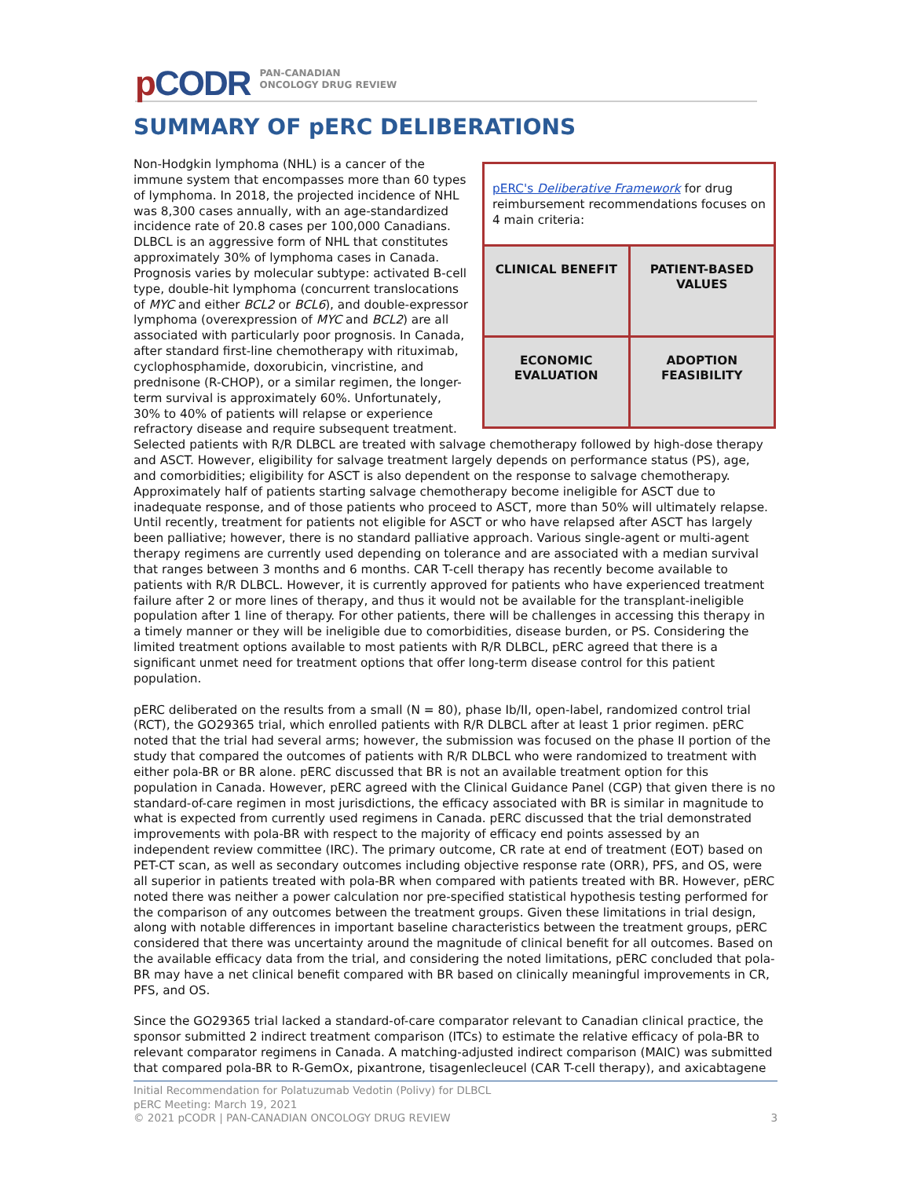p CODR
PAN-CANADIAN
ONCOLOGY DRUG REVIEW
SUMMARY OF pERC DELIBERATIONS
pERC's Deliberative Framework for drug reimbursement recommendations focuses on 4 main criteria:
| CLINICAL BENEFIT | PATIENT-BASED VALUES |
| ECONOMIC EVALUATION | ADOPTION FEASIBILITY |
Non-Hodgkin lymphoma (NHL) is a cancer of the immune system that encompasses more than 60 types of lymphoma. In 2018, the projected incidence of NHL was 8,300 cases annually, with an age-standardized incidence rate of 20.8 cases per 100,000 Canadians. DLBCL is an aggressive form of NHL that constitutes approximately 30% of lymphoma cases in Canada. Prognosis varies by molecular subtype: activated B-cell type, double-hit lymphoma (concurrent translocations of MYC and either BCL2 or BCL6), and double-expressor lymphoma (overexpression of MYC and BCL2) are all associated with particularly poor prognosis. In Canada, after standard first-line chemotherapy with rituximab, cyclophosphamide, doxorubicin, vincristine, and prednisone (R-CHOP), or a similar regimen, the longer-term survival is approximately 60%. Unfortunately, 30% to 40% of patients will relapse or experience refractory disease and require subsequent treatment. Selected patients with R/R DLBCL are treated with salvage chemotherapy followed by high-dose therapy and ASCT. However, eligibility for salvage treatment largely depends on performance status (PS), age, and comorbidities; eligibility for ASCT is also dependent on the response to salvage chemotherapy. Approximately half of patients starting salvage chemotherapy become ineligible for ASCT due to inadequate response, and of those patients who proceed to ASCT, more than 50% will ultimately relapse. Until recently, treatment for patients not eligible for ASCT or who have relapsed after ASCT has largely been palliative; however, there is no standard palliative approach. Various single-agent or multi-agent therapy regimens are currently used depending on tolerance and are associated with a median survival that ranges between 3 months and 6 months. CAR T-cell therapy has recently become available to patients with R/R DLBCL. However, it is currently approved for patients who have experienced treatment failure after 2 or more lines of therapy, and thus it would not be available for the transplant-ineligible population after 1 line of therapy. For other patients, there will be challenges in accessing this therapy in a timely manner or they will be ineligible due to comorbidities, disease burden, or PS. Considering the limited treatment options available to most patients with R/R DLBCL, pERC agreed that there is a significant unmet need for treatment options that offer long-term disease control for this patient population.
pERC deliberated on the results from a small (N = 80), phase Ib/II, open-label, randomized control trial (RCT), the GO29365 trial, which enrolled patients with R/R DLBCL after at least 1 prior regimen. pERC noted that the trial had several arms; however, the submission was focused on the phase II portion of the study that compared the outcomes of patients with R/R DLBCL who were randomized to treatment with either pola-BR or BR alone. pERC discussed that BR is not an available treatment option for this population in Canada. However, pERC agreed with the Clinical Guidance Panel (CGP) that given there is no standard-of-care regimen in most jurisdictions, the efficacy associated with BR is similar in magnitude to what is expected from currently used regimens in Canada. pERC discussed that the trial demonstrated improvements with pola-BR with respect to the majority of efficacy end points assessed by an independent review committee (IRC). The primary outcome, CR rate at end of treatment (EOT) based on PET-CT scan, as well as secondary outcomes including objective response rate (ORR), PFS, and OS, were all superior in patients treated with pola-BR when compared with patients treated with BR. However, pERC noted there was neither a power calculation nor pre-specified statistical hypothesis testing performed for the comparison of any outcomes between the treatment groups. Given these limitations in trial design, along with notable differences in important baseline characteristics between the treatment groups, pERC considered that there was uncertainty around the magnitude of clinical benefit for all outcomes. Based on the available efficacy data from the trial, and considering the noted limitations, pERC concluded that pola-BR may have a net clinical benefit compared with BR based on clinically meaningful improvements in CR, PFS, and OS.
Since the GO29365 trial lacked a standard-of-care comparator relevant to Canadian clinical practice, the sponsor submitted 2 indirect treatment comparison (ITCs) to estimate the relative efficacy of pola-BR to relevant comparator regimens in Canada. A matching-adjusted indirect comparison (MAIC) was submitted that compared pola-BR to R-GemOx, pixantrone, tisagenlecleucel (CAR T-cell therapy), and axicabtagene
Initial Recommendation for Polatuzumab Vedotin (Polivy) for DLBCL
pERC Meeting: March 19, 2021
© 2021 pCODR | PAN-CANADIAN ONCOLOGY DRUG REVIEW 3